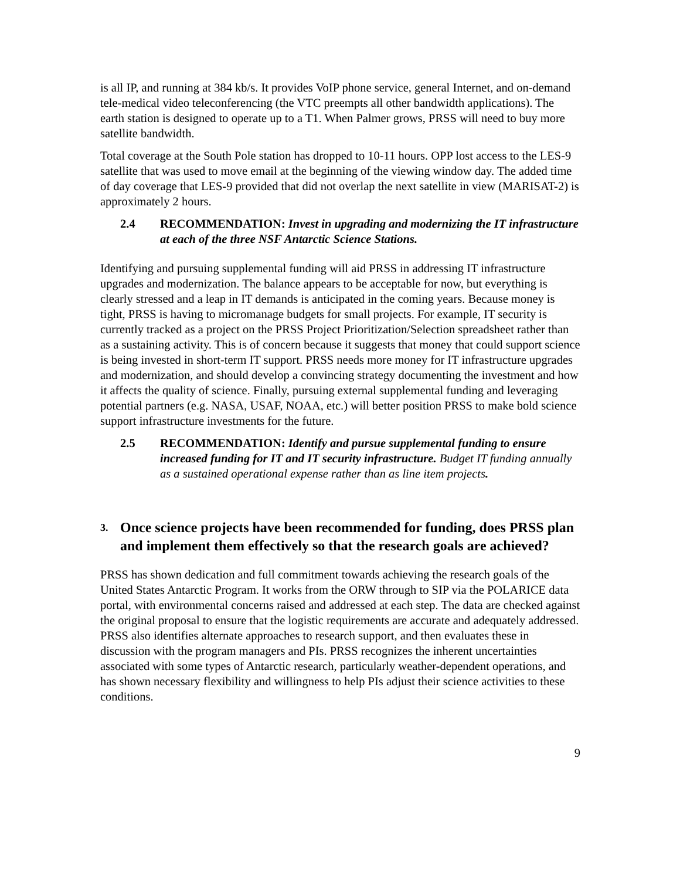is all IP, and running at 384 kb/s. It provides VoIP phone service, general Internet, and on-demand tele-medical video teleconferencing (the VTC preempts all other bandwidth applications). The earth station is designed to operate up to a T1. When Palmer grows, PRSS will need to buy more satellite bandwidth.
Total coverage at the South Pole station has dropped to 10-11 hours. OPP lost access to the LES-9 satellite that was used to move email at the beginning of the viewing window day. The added time of day coverage that LES-9 provided that did not overlap the next satellite in view (MARISAT-2) is approximately 2 hours.
2.4 RECOMMENDATION: Invest in upgrading and modernizing the IT infrastructure at each of the three NSF Antarctic Science Stations.
Identifying and pursuing supplemental funding will aid PRSS in addressing IT infrastructure upgrades and modernization. The balance appears to be acceptable for now, but everything is clearly stressed and a leap in IT demands is anticipated in the coming years. Because money is tight, PRSS is having to micromanage budgets for small projects. For example, IT security is currently tracked as a project on the PRSS Project Prioritization/Selection spreadsheet rather than as a sustaining activity. This is of concern because it suggests that money that could support science is being invested in short-term IT support. PRSS needs more money for IT infrastructure upgrades and modernization, and should develop a convincing strategy documenting the investment and how it affects the quality of science. Finally, pursuing external supplemental funding and leveraging potential partners (e.g. NASA, USAF, NOAA, etc.) will better position PRSS to make bold science support infrastructure investments for the future.
2.5 RECOMMENDATION: Identify and pursue supplemental funding to ensure increased funding for IT and IT security infrastructure. Budget IT funding annually as a sustained operational expense rather than as line item projects.
3. Once science projects have been recommended for funding, does PRSS plan and implement them effectively so that the research goals are achieved?
PRSS has shown dedication and full commitment towards achieving the research goals of the United States Antarctic Program. It works from the ORW through to SIP via the POLARICE data portal, with environmental concerns raised and addressed at each step. The data are checked against the original proposal to ensure that the logistic requirements are accurate and adequately addressed. PRSS also identifies alternate approaches to research support, and then evaluates these in discussion with the program managers and PIs. PRSS recognizes the inherent uncertainties associated with some types of Antarctic research, particularly weather-dependent operations, and has shown necessary flexibility and willingness to help PIs adjust their science activities to these conditions.
9